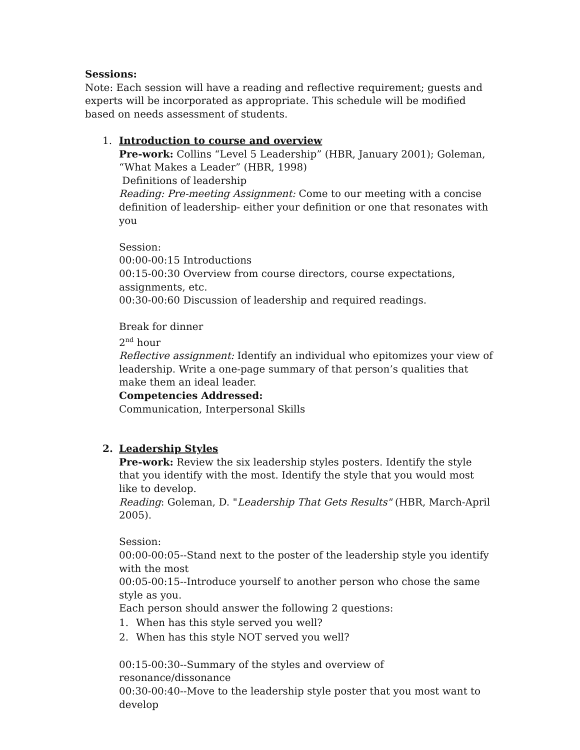Sessions:
Note: Each session will have a reading and reflective requirement; guests and experts will be incorporated as appropriate. This schedule will be modified based on needs assessment of students.
1. Introduction to course and overview
Pre-work: Collins “Level 5 Leadership” (HBR, January 2001); Goleman, “What Makes a Leader” (HBR, 1998)
Definitions of leadership
Reading: Pre-meeting Assignment: Come to our meeting with a concise definition of leadership- either your definition or one that resonates with you
Session:
00:00-00:15 Introductions
00:15-00:30 Overview from course directors, course expectations, assignments, etc.
00:30-00:60 Discussion of leadership and required readings.
Break for dinner
2<sup>nd</sup> hour
Reflective assignment: Identify an individual who epitomizes your view of leadership. Write a one-page summary of that person’s qualities that make them an ideal leader.
Competencies Addressed:
Communication, Interpersonal Skills
2. Leadership Styles
Pre-work: Review the six leadership styles posters. Identify the style that you identify with the most. Identify the style that you would most like to develop.
Reading: Goleman, D. "Leadership That Gets Results" (HBR, March-April 2005).
Session:
00:00-00:05--Stand next to the poster of the leadership style you identify with the most
00:05-00:15--Introduce yourself to another person who chose the same style as you.
Each person should answer the following 2 questions:
1. When has this style served you well?
2. When has this style NOT served you well?
00:15-00:30--Summary of the styles and overview of resonance/dissonance
00:30-00:40--Move to the leadership style poster that you most want to develop